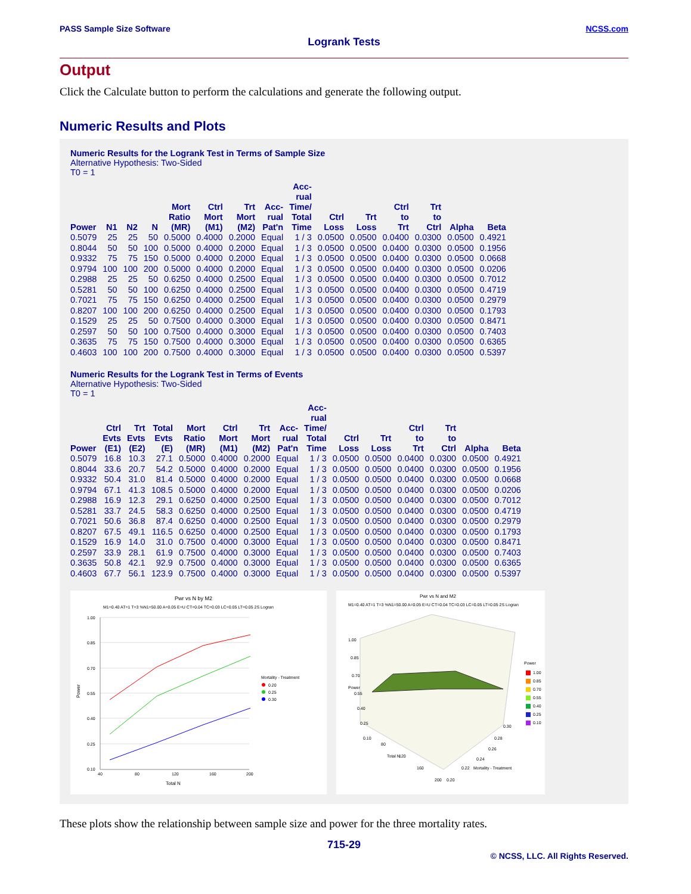PASS Sample Size Software NCSS.com
Logrank Tests
Output
Click the Calculate button to perform the calculations and generate the following output.
Numeric Results and Plots
Numeric Results for the Logrank Test in Terms of Sample Size
Alternative Hypothesis: Two-Sided
T0 = 1
| Power | N1 | N2 | N | Mort Ratio (MR) | Ctrl Mort (M1) | Trt Mort (M2) | Acc- rual Pat'n | Acc- rual Time/ Total Time | Ctrl Loss | Trt Loss | Ctrl to Trt | Trt to Ctrl | Alpha | Beta |
| --- | --- | --- | --- | --- | --- | --- | --- | --- | --- | --- | --- | --- | --- | --- |
| 0.5079 | 25 | 25 | 50 | 0.5000 | 0.4000 | 0.2000 | Equal | 1 / 3 | 0.0500 | 0.0500 | 0.0400 | 0.0300 | 0.0500 | 0.4921 |
| 0.8044 | 50 | 50 | 100 | 0.5000 | 0.4000 | 0.2000 | Equal | 1 / 3 | 0.0500 | 0.0500 | 0.0400 | 0.0300 | 0.0500 | 0.1956 |
| 0.9332 | 75 | 75 | 150 | 0.5000 | 0.4000 | 0.2000 | Equal | 1 / 3 | 0.0500 | 0.0500 | 0.0400 | 0.0300 | 0.0500 | 0.0668 |
| 0.9794 | 100 | 100 | 200 | 0.5000 | 0.4000 | 0.2000 | Equal | 1 / 3 | 0.0500 | 0.0500 | 0.0400 | 0.0300 | 0.0500 | 0.0206 |
| 0.2988 | 25 | 25 | 50 | 0.6250 | 0.4000 | 0.2500 | Equal | 1 / 3 | 0.0500 | 0.0500 | 0.0400 | 0.0300 | 0.0500 | 0.7012 |
| 0.5281 | 50 | 50 | 100 | 0.6250 | 0.4000 | 0.2500 | Equal | 1 / 3 | 0.0500 | 0.0500 | 0.0400 | 0.0300 | 0.0500 | 0.4719 |
| 0.7021 | 75 | 75 | 150 | 0.6250 | 0.4000 | 0.2500 | Equal | 1 / 3 | 0.0500 | 0.0500 | 0.0400 | 0.0300 | 0.0500 | 0.2979 |
| 0.8207 | 100 | 100 | 200 | 0.6250 | 0.4000 | 0.2500 | Equal | 1 / 3 | 0.0500 | 0.0500 | 0.0400 | 0.0300 | 0.0500 | 0.1793 |
| 0.1529 | 25 | 25 | 50 | 0.7500 | 0.4000 | 0.3000 | Equal | 1 / 3 | 0.0500 | 0.0500 | 0.0400 | 0.0300 | 0.0500 | 0.8471 |
| 0.2597 | 50 | 50 | 100 | 0.7500 | 0.4000 | 0.3000 | Equal | 1 / 3 | 0.0500 | 0.0500 | 0.0400 | 0.0300 | 0.0500 | 0.7403 |
| 0.3635 | 75 | 75 | 150 | 0.7500 | 0.4000 | 0.3000 | Equal | 1 / 3 | 0.0500 | 0.0500 | 0.0400 | 0.0300 | 0.0500 | 0.6365 |
| 0.4603 | 100 | 100 | 200 | 0.7500 | 0.4000 | 0.3000 | Equal | 1 / 3 | 0.0500 | 0.0500 | 0.0400 | 0.0300 | 0.0500 | 0.5397 |
Numeric Results for the Logrank Test in Terms of Events
Alternative Hypothesis: Two-Sided
T0 = 1
| Power | Ctrl Evts (E1) | Trt Evts (E2) | Total Evts (E) | Mort Ratio (MR) | Ctrl Mort (M1) | Trt Mort (M2) | Acc- rual Pat'n | Acc- rual Time/ Total Time | Ctrl Loss | Trt Loss | Ctrl to Trt | Trt to Ctrl | Alpha | Beta |
| --- | --- | --- | --- | --- | --- | --- | --- | --- | --- | --- | --- | --- | --- | --- |
| 0.5079 | 16.8 | 10.3 | 27.1 | 0.5000 | 0.4000 | 0.2000 | Equal | 1 / 3 | 0.0500 | 0.0500 | 0.0400 | 0.0300 | 0.0500 | 0.4921 |
| 0.8044 | 33.6 | 20.7 | 54.2 | 0.5000 | 0.4000 | 0.2000 | Equal | 1 / 3 | 0.0500 | 0.0500 | 0.0400 | 0.0300 | 0.0500 | 0.1956 |
| 0.9332 | 50.4 | 31.0 | 81.4 | 0.5000 | 0.4000 | 0.2000 | Equal | 1 / 3 | 0.0500 | 0.0500 | 0.0400 | 0.0300 | 0.0500 | 0.0668 |
| 0.9794 | 67.1 | 41.3 | 108.5 | 0.5000 | 0.4000 | 0.2000 | Equal | 1 / 3 | 0.0500 | 0.0500 | 0.0400 | 0.0300 | 0.0500 | 0.0206 |
| 0.2988 | 16.9 | 12.3 | 29.1 | 0.6250 | 0.4000 | 0.2500 | Equal | 1 / 3 | 0.0500 | 0.0500 | 0.0400 | 0.0300 | 0.0500 | 0.7012 |
| 0.5281 | 33.7 | 24.5 | 58.3 | 0.6250 | 0.4000 | 0.2500 | Equal | 1 / 3 | 0.0500 | 0.0500 | 0.0400 | 0.0300 | 0.0500 | 0.4719 |
| 0.7021 | 50.6 | 36.8 | 87.4 | 0.6250 | 0.4000 | 0.2500 | Equal | 1 / 3 | 0.0500 | 0.0500 | 0.0400 | 0.0300 | 0.0500 | 0.2979 |
| 0.8207 | 67.5 | 49.1 | 116.5 | 0.6250 | 0.4000 | 0.2500 | Equal | 1 / 3 | 0.0500 | 0.0500 | 0.0400 | 0.0300 | 0.0500 | 0.1793 |
| 0.1529 | 16.9 | 14.0 | 31.0 | 0.7500 | 0.4000 | 0.3000 | Equal | 1 / 3 | 0.0500 | 0.0500 | 0.0400 | 0.0300 | 0.0500 | 0.8471 |
| 0.2597 | 33.9 | 28.1 | 61.9 | 0.7500 | 0.4000 | 0.3000 | Equal | 1 / 3 | 0.0500 | 0.0500 | 0.0400 | 0.0300 | 0.0500 | 0.7403 |
| 0.3635 | 50.8 | 42.1 | 92.9 | 0.7500 | 0.4000 | 0.3000 | Equal | 1 / 3 | 0.0500 | 0.0500 | 0.0400 | 0.0300 | 0.0500 | 0.6365 |
| 0.4603 | 67.7 | 56.1 | 123.9 | 0.7500 | 0.4000 | 0.3000 | Equal | 1 / 3 | 0.0500 | 0.0500 | 0.0400 | 0.0300 | 0.0500 | 0.5397 |
Pwr vs N by M2
M1=0.40 AT=1 T=3 %N1=50.00 A=0.05 E=U CT=0.04 TC=0.03 LC=0.05 LT=0.05 2S Logran
1.00
0.85
0.70
0.55
0.40
0.25
0.10
40
80
120
160
200
Total N
Power
Mortality - Treatment
0.20
0.25
0.30
Pwr vs N and M2
M1=0.40 AT=1 T=3 %N1=50.00 A=0.05 E=U CT=0.04 TC=0.03 LC=0.05 LT=0.05 2S Logran
1.00
0.85
0.70
0.55
0.40
0.25
0.10
80
120
160
200
0.20
0.22
0.24
0.26
0.28
0.30
Total N
Mortality - Treatment
Power
Power
1.00
0.85
0.70
0.55
0.40
0.25
0.10
These plots show the relationship between sample size and power for the three mortality rates.
715-29
© NCSS, LLC. All Rights Reserved.